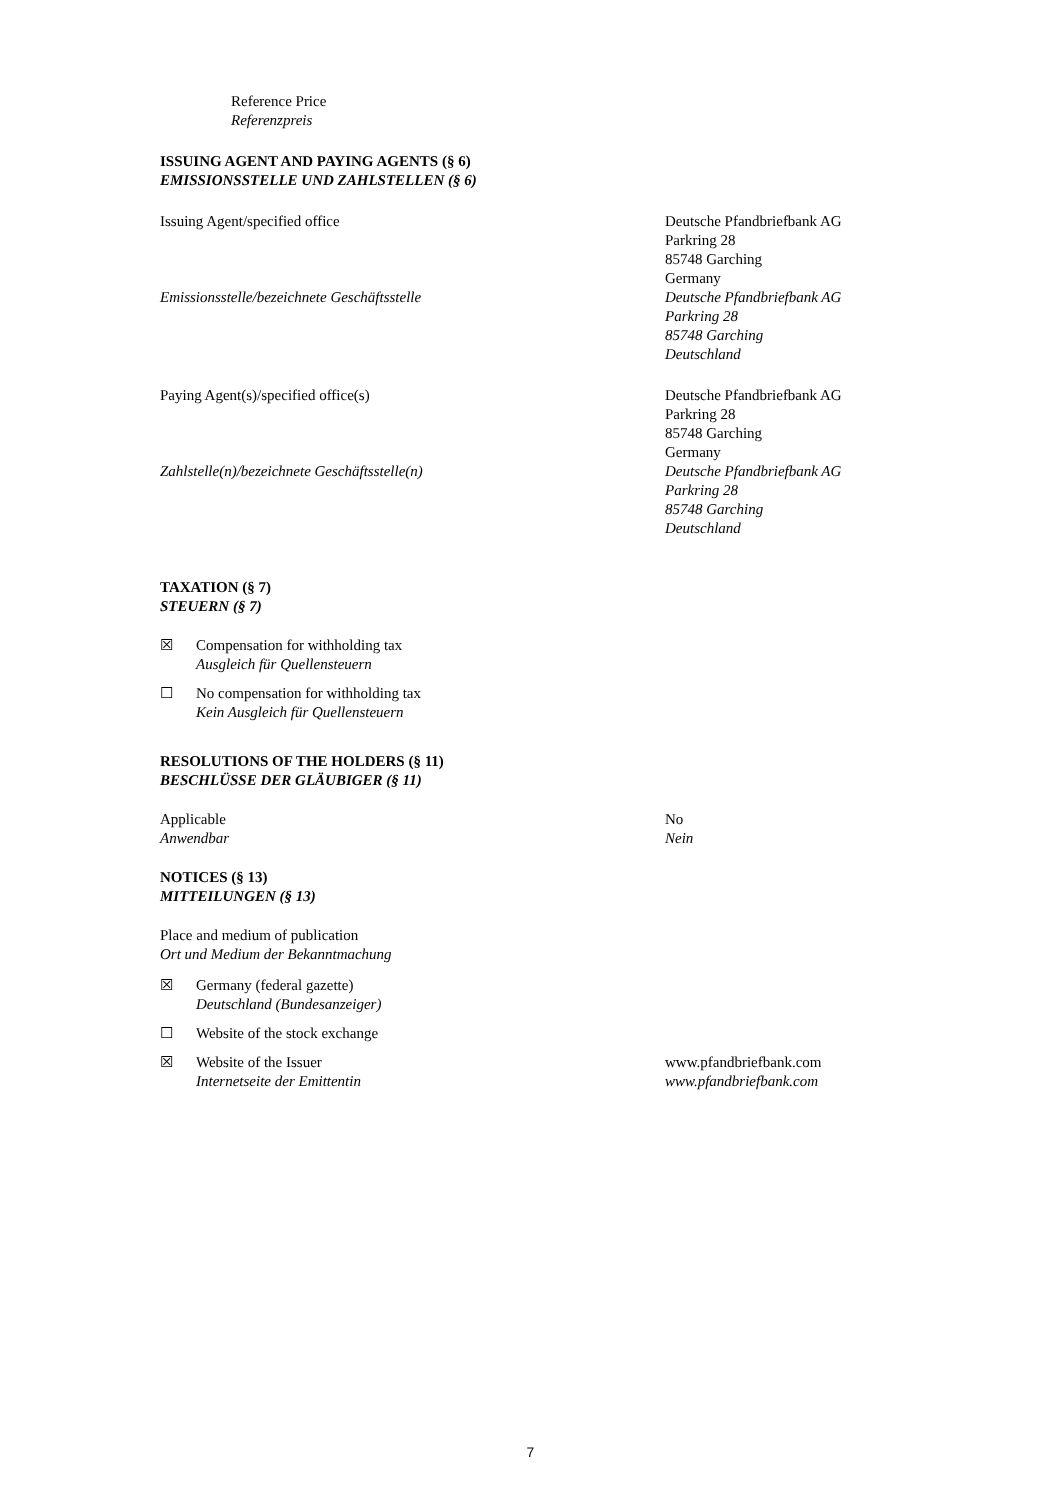Reference Price
Referenzpreis
ISSUING AGENT AND PAYING AGENTS (§ 6)
EMISSIONSSTELLE UND ZAHLSTELLEN (§ 6)
Issuing Agent/specified office Deutsche Pfandbriefbank AG
Parkring 28
85748 Garching
Germany
Emissionsstelle/bezeichnete Geschäftsstelle Deutsche Pfandbriefbank AG
Parkring 28
85748 Garching
Deutschland
Paying Agent(s)/specified office(s) Deutsche Pfandbriefbank AG
Parkring 28
85748 Garching
Germany
Zahlstelle(n)/bezeichnete Geschäftsstelle(n) Deutsche Pfandbriefbank AG
Parkring 28
85748 Garching
Deutschland
TAXATION (§ 7)
STEUERN (§ 7)
☒
Compensation for withholding tax
Ausgleich für Quellensteuern
☐
No compensation for withholding tax
Kein Ausgleich für Quellensteuern
RESOLUTIONS OF THE HOLDERS (§ 11)
BESCHLÜSSE DER GLÄUBIGER (§ 11)
Applicable
Anwendbar
No
Nein
NOTICES (§ 13)
MITTEILUNGEN (§ 13)
Place and medium of publication
Ort und Medium der Bekanntmachung
☒
Germany (federal gazette)
Deutschland (Bundesanzeiger)
☐
Website of the stock exchange
☒
Website of the Issuer
Internetseite der Emittentin
www.pfandbriefbank.com
www.pfandbriefbank.com
7